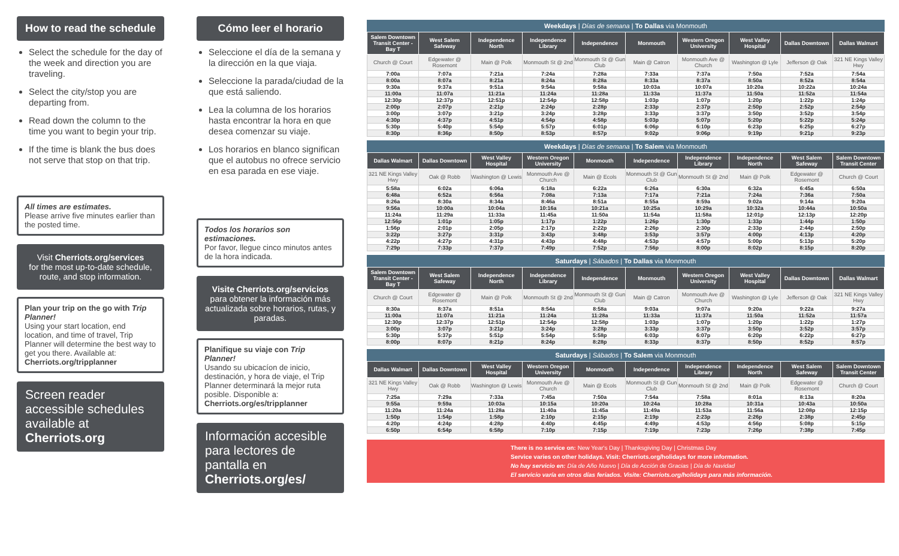How to read the schedule
Select the schedule for the day of the week and direction you are traveling.
Select the city/stop you are departing from.
Read down the column to the time you want to begin your trip.
If the time is blank the bus does not serve that stop on that trip.
All times are estimates.
Please arrive five minutes earlier than the posted time.
Visit Cherriots.org/services
for the most up-to-date schedule, route, and stop information.
Plan your trip on the go with Trip Planner!
Using your start location, end location, and time of travel, Trip Planner will determine the best way to get you there. Available at: Cherriots.org/tripplanner
Screen reader accessible schedules available at Cherriots.org
Cómo leer el horario
Seleccione el día de la semana y la dirección en la que viaja.
Seleccione la parada/ciudad de la que está saliendo.
Lea la columna de los horarios hasta encontrar la hora en que desea comenzar su viaje.
Los horarios en blanco significan que el autobus no ofrece servicio en esa parada en ese viaje.
Todos los horarios son estimaciones.
Por favor, llegue cinco minutos antes de la hora indicada.
Visite Cherriots.org/servicios
para obtener la información más actualizada sobre horarios, rutas, y paradas.
Planifique su viaje con Trip Planner!
Usando su ubicacíon de inicio, destinación, y hora de viaje, el Trip Planner determinará la mejor ruta posible. Disponible a: Cherriots.org/es/tripplanner
Información accesible para lectores de pantalla en Cherriots.org/es/
Weekdays | Días de semana | To Dallas via Monmouth
| Salem Downtown Transit Center - Bay T | West Salem Safeway | Independence North | Independence Library | Independence | Monmouth | Western Oregon University | West Valley Hospital | Dallas Downtown | Dallas Walmart |
| --- | --- | --- | --- | --- | --- | --- | --- | --- | --- |
| Church @ Court | Edgewater @ Rosemont | Main @ Polk | Monmouth St @ 2nd | Monmouth St @ Gun Club | Main @ Catron | Monmouth Ave @ Church | Washington @ Lyle | Jefferson @ Oak | 321 NE Kings Valley Hwy |
| 7:00a | 7:07a | 7:21a | 7:24a | 7:28a | 7:33a | 7:37a | 7:50a | 7:52a | 7:54a |
| 8:00a | 8:07a | 8:21a | 8:24a | 8:28a | 8:33a | 8:37a | 8:50a | 8:52a | 8:54a |
| 9:30a | 9:37a | 9:51a | 9:54a | 9:58a | 10:03a | 10:07a | 10:20a | 10:22a | 10:24a |
| 11:00a | 11:07a | 11:21a | 11:24a | 11:28a | 11:33a | 11:37a | 11:50a | 11:52a | 11:54a |
| 12:30p | 12:37p | 12:51p | 12:54p | 12:58p | 1:03p | 1:07p | 1:20p | 1:22p | 1:24p |
| 2:00p | 2:07p | 2:21p | 2:24p | 2:28p | 2:33p | 2:37p | 2:50p | 2:52p | 2:54p |
| 3:00p | 3:07p | 3:21p | 3:24p | 3:28p | 3:33p | 3:37p | 3:50p | 3:52p | 3:54p |
| 4:30p | 4:37p | 4:51p | 4:54p | 4:58p | 5:03p | 5:07p | 5:20p | 5:22p | 5:24p |
| 5:30p | 5:40p | 5:54p | 5:57p | 6:01p | 6:06p | 6:10p | 6:23p | 6:25p | 6:27p |
| 8:30p | 8:36p | 8:50p | 8:53p | 8:57p | 9:02p | 9:06p | 9:19p | 9:21p | 9:23p |
Weekdays | Días de semana | To Salem via Monmouth
| Dallas Walmart | Dallas Downtown | West Valley Hospital | Western Oregon University | Monmouth | Independence | Independence Library | Independence North | West Salem Safeway | Salem Downtown Transit Center |
| --- | --- | --- | --- | --- | --- | --- | --- | --- | --- |
| 321 NE Kings Valley Hwy | Oak @ Robb | Washington @ Lewis | Monmouth Ave @ Church | Main @ Ecols | Monmouth St @ Gun Club | Monmouth St @ 2nd | Main @ Polk | Edgewater @ Rosemont | Church @ Court |
| 5:58a | 6:02a | 6:06a | 6:18a | 6:22a | 6:26a | 6:30a | 6:32a | 6:45a | 6:50a |
| 6:48a | 6:52a | 6:56a | 7:08a | 7:13a | 7:17a | 7:21a | 7:24a | 7:36a | 7:50a |
| 8:26a | 8:30a | 8:34a | 8:46a | 8:51a | 8:55a | 8:59a | 9:02a | 9:14a | 9:20a |
| 9:56a | 10:00a | 10:04a | 10:16a | 10:21a | 10:25a | 10:29a | 10:32a | 10:44a | 10:50a |
| 11:24a | 11:29a | 11:33a | 11:45a | 11:50a | 11:54a | 11:58a | 12:01p | 12:13p | 12:20p |
| 12:56p | 1:01p | 1:05p | 1:17p | 1:22p | 1:26p | 1:30p | 1:33p | 1:44p | 1:50p |
| 1:56p | 2:01p | 2:05p | 2:17p | 2:22p | 2:26p | 2:30p | 2:33p | 2:44p | 2:50p |
| 3:22p | 3:27p | 3:31p | 3:43p | 3:48p | 3:53p | 3:57p | 4:00p | 4:13p | 4:20p |
| 4:22p | 4:27p | 4:31p | 4:43p | 4:48p | 4:53p | 4:57p | 5:00p | 5:13p | 5:20p |
| 7:29p | 7:33p | 7:37p | 7:49p | 7:52p | 7:56p | 8:00p | 8:02p | 8:15p | 8:20p |
Saturdays | Sábados | To Dallas via Monmouth
| Salem Downtown Transit Center - Bay T | West Salem Safeway | Independence North | Independence Library | Independence | Monmouth | Western Oregon University | West Valley Hospital | Dallas Downtown | Dallas Walmart |
| --- | --- | --- | --- | --- | --- | --- | --- | --- | --- |
| Church @ Court | Edgewater @ Rosemont | Main @ Polk | Monmouth St @ 2nd | Monmouth St @ Gun Club | Main @ Catron | Monmouth Ave @ Church | Washington @ Lyle | Jefferson @ Oak | 321 NE Kings Valley Hwy |
| 8:30a | 8:37a | 8:51a | 8:54a | 8:58a | 9:03a | 9:07a | 9:20a | 9:22a | 9:27a |
| 11:00a | 11:07a | 11:21a | 11:24a | 11:28a | 11:33a | 11:37a | 11:50a | 11:52a | 11:57a |
| 12:30p | 12:37p | 12:51p | 12:54p | 12:58p | 1:03p | 1:07p | 1:20p | 1:22p | 1:27p |
| 3:00p | 3:07p | 3:21p | 3:24p | 3:28p | 3:33p | 3:37p | 3:50p | 3:52p | 3:57p |
| 5:30p | 5:37p | 5:51p | 5:54p | 5:58p | 6:03p | 6:07p | 6:20p | 6:22p | 6:27p |
| 8:00p | 8:07p | 8:21p | 8:24p | 8:28p | 8:33p | 8:37p | 8:50p | 8:52p | 8:57p |
Saturdays | Sábados | To Salem via Monmouth
| Dallas Walmart | Dallas Downtown | West Valley Hospital | Western Oregon University | Monmouth | Independence | Independence Library | Independence North | West Salem Safeway | Salem Downtown Transit Center |
| --- | --- | --- | --- | --- | --- | --- | --- | --- | --- |
| 321 NE Kings Valley Hwy | Oak @ Robb | Washington @ Lewis | Monmouth Ave @ Church | Main @ Ecols | Monmouth St @ Gun Club | Monmouth St @ 2nd | Main @ Polk | Edgewater @ Rosemont | Church @ Court |
| 7:25a | 7:29a | 7:33a | 7:45a | 7:50a | 7:54a | 7:58a | 8:01a | 8:13a | 8:20a |
| 9:55a | 9:59a | 10:03a | 10:15a | 10:20a | 10:24a | 10:28a | 10:31a | 10:43a | 10:50a |
| 11:20a | 11:24a | 11:28a | 11:40a | 11:45a | 11:49a | 11:53a | 11:56a | 12:08p | 12:15p |
| 1:50p | 1:54p | 1:58p | 2:10p | 2:15p | 2:19p | 2:23p | 2:26p | 2:38p | 2:45p |
| 4:20p | 4:24p | 4:28p | 4:40p | 4:45p | 4:49p | 4:53p | 4:56p | 5:08p | 5:15p |
| 6:50p | 6:54p | 6:58p | 7:10p | 7:15p | 7:19p | 7:23p | 7:26p | 7:38p | 7:45p |
There is no service on: New Year's Day | Thanksgiving Day | Christmas Day
Service varies on other holidays. Visit: Cherriots.org/holidays for more information.
No hay servicio en: Día de Año Nuevo | Día de Acción de Gracias | Día de Navidad
El servicio varía en otros días feriados. Visite: Cherriots.org/holidays para más información.